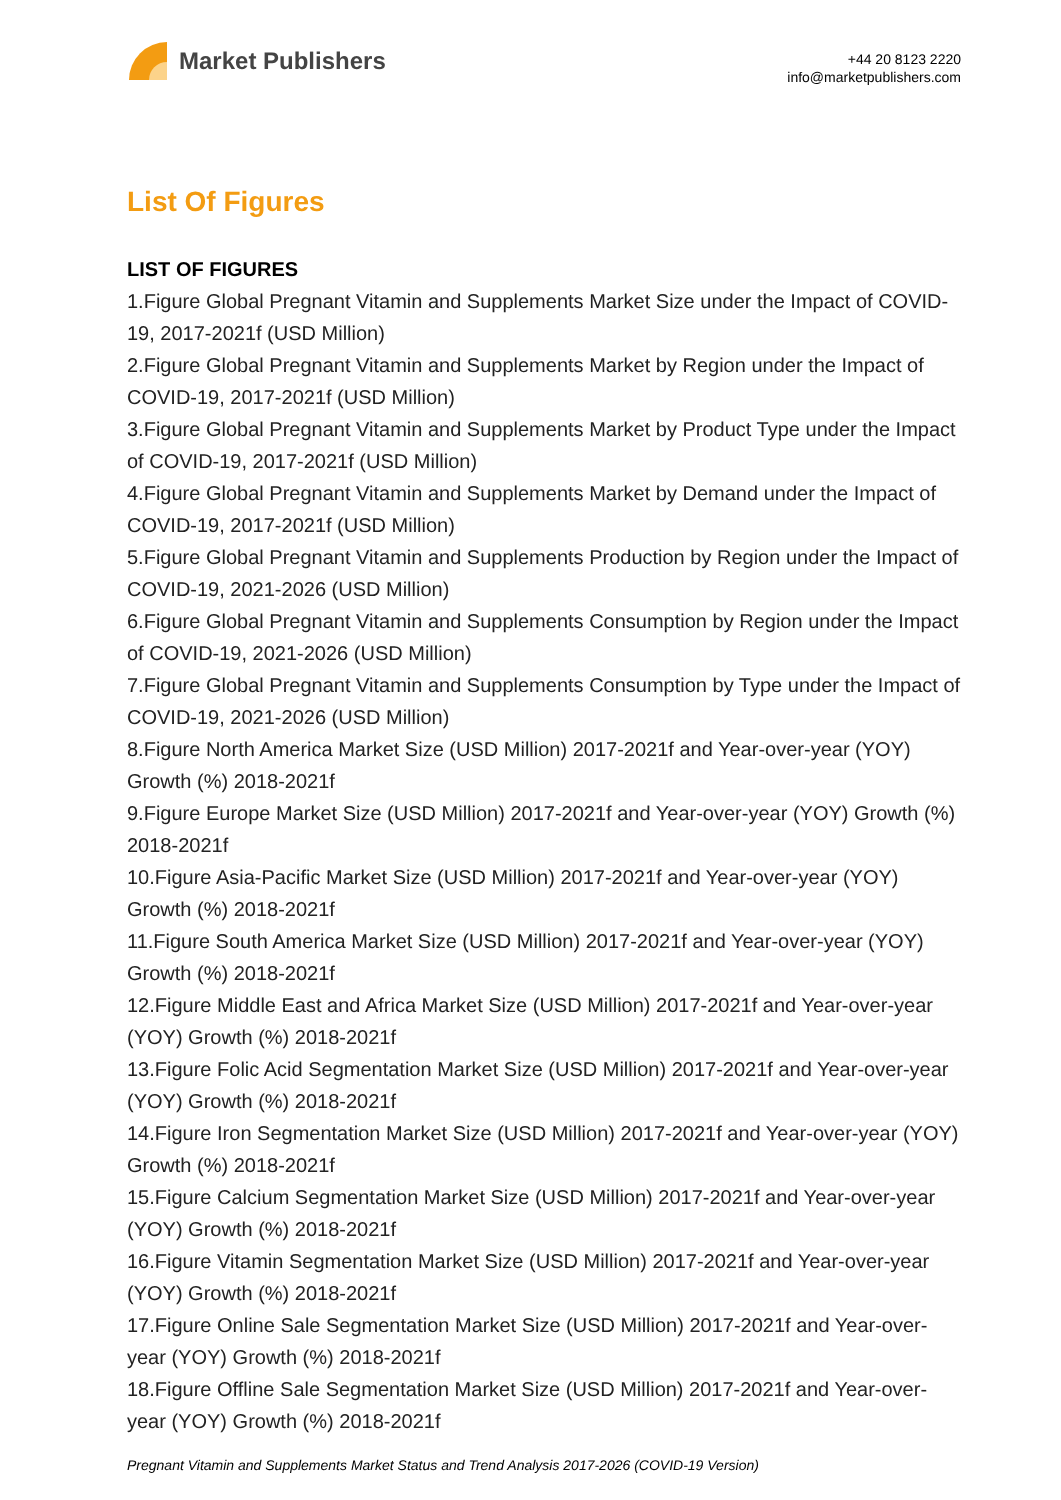Market Publishers
+44 20 8123 2220
info@marketpublishers.com
List Of Figures
LIST OF FIGURES
1.Figure Global Pregnant Vitamin and Supplements Market Size under the Impact of COVID-19, 2017-2021f (USD Million)
2.Figure Global Pregnant Vitamin and Supplements Market by Region under the Impact of COVID-19, 2017-2021f (USD Million)
3.Figure Global Pregnant Vitamin and Supplements Market by Product Type under the Impact of COVID-19, 2017-2021f (USD Million)
4.Figure Global Pregnant Vitamin and Supplements Market by Demand under the Impact of COVID-19, 2017-2021f (USD Million)
5.Figure Global Pregnant Vitamin and Supplements Production by Region under the Impact of COVID-19, 2021-2026 (USD Million)
6.Figure Global Pregnant Vitamin and Supplements Consumption by Region under the Impact of COVID-19, 2021-2026 (USD Million)
7.Figure Global Pregnant Vitamin and Supplements Consumption by Type under the Impact of COVID-19, 2021-2026 (USD Million)
8.Figure North America Market Size (USD Million) 2017-2021f and Year-over-year (YOY) Growth (%) 2018-2021f
9.Figure Europe Market Size (USD Million) 2017-2021f and Year-over-year (YOY) Growth (%) 2018-2021f
10.Figure Asia-Pacific Market Size (USD Million) 2017-2021f and Year-over-year (YOY) Growth (%) 2018-2021f
11.Figure South America Market Size (USD Million) 2017-2021f and Year-over-year (YOY) Growth (%) 2018-2021f
12.Figure Middle East and Africa Market Size (USD Million) 2017-2021f and Year-over-year (YOY) Growth (%) 2018-2021f
13.Figure Folic Acid Segmentation Market Size (USD Million) 2017-2021f and Year-over-year (YOY) Growth (%) 2018-2021f
14.Figure Iron Segmentation Market Size (USD Million) 2017-2021f and Year-over-year (YOY) Growth (%) 2018-2021f
15.Figure Calcium Segmentation Market Size (USD Million) 2017-2021f and Year-over-year (YOY) Growth (%) 2018-2021f
16.Figure Vitamin Segmentation Market Size (USD Million) 2017-2021f and Year-over-year (YOY) Growth (%) 2018-2021f
17.Figure Online Sale Segmentation Market Size (USD Million) 2017-2021f and Year-over-year (YOY) Growth (%) 2018-2021f
18.Figure Offline Sale Segmentation Market Size (USD Million) 2017-2021f and Year-over-year (YOY) Growth (%) 2018-2021f
Pregnant Vitamin and Supplements Market Status and Trend Analysis 2017-2026 (COVID-19 Version)